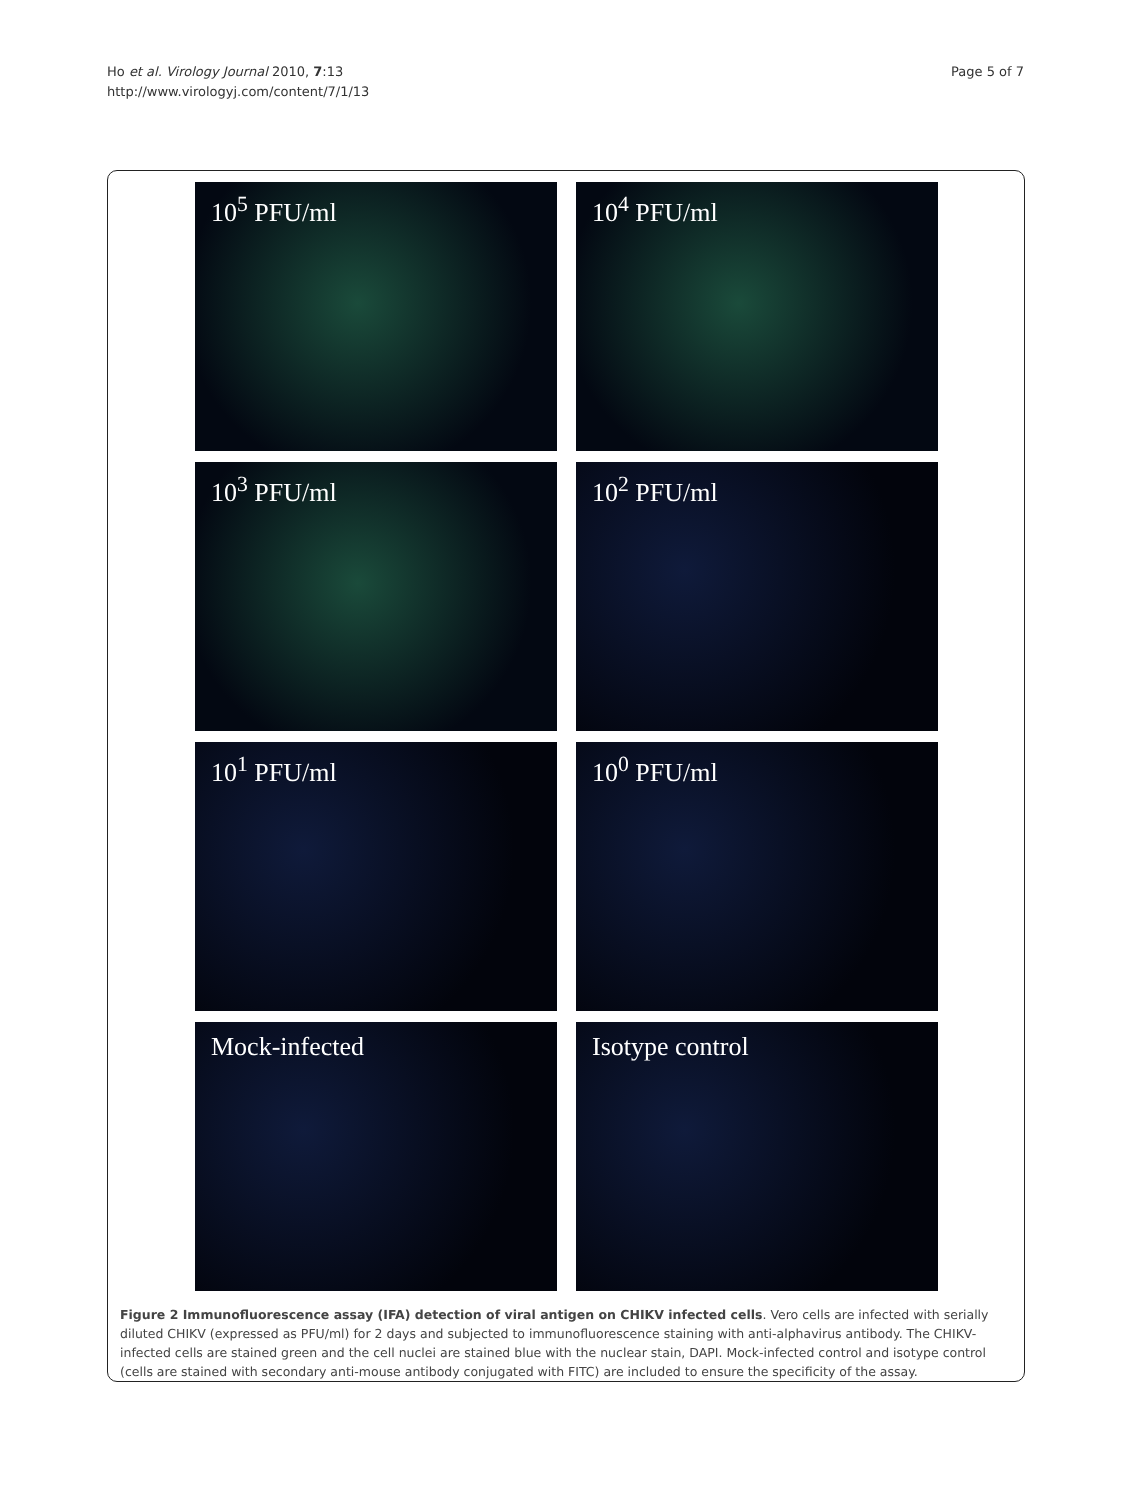Ho et al. Virology Journal 2010, 7:13
http://www.virologyj.com/content/7/1/13
Page 5 of 7
10<sup>5</sup> PFU/ml
10<sup>4</sup> PFU/ml
10<sup>3</sup> PFU/ml
10<sup>2</sup> PFU/ml
10<sup>1</sup> PFU/ml
10<sup>0</sup> PFU/ml
Mock-infected
Isotype control
Figure 2 Immunofluorescence assay (IFA) detection of viral antigen on CHIKV infected cells. Vero cells are infected with serially diluted CHIKV (expressed as PFU/ml) for 2 days and subjected to immunofluorescence staining with anti-alphavirus antibody. The CHIKV-infected cells are stained green and the cell nuclei are stained blue with the nuclear stain, DAPI. Mock-infected control and isotype control (cells are stained with secondary anti-mouse antibody conjugated with FITC) are included to ensure the specificity of the assay.